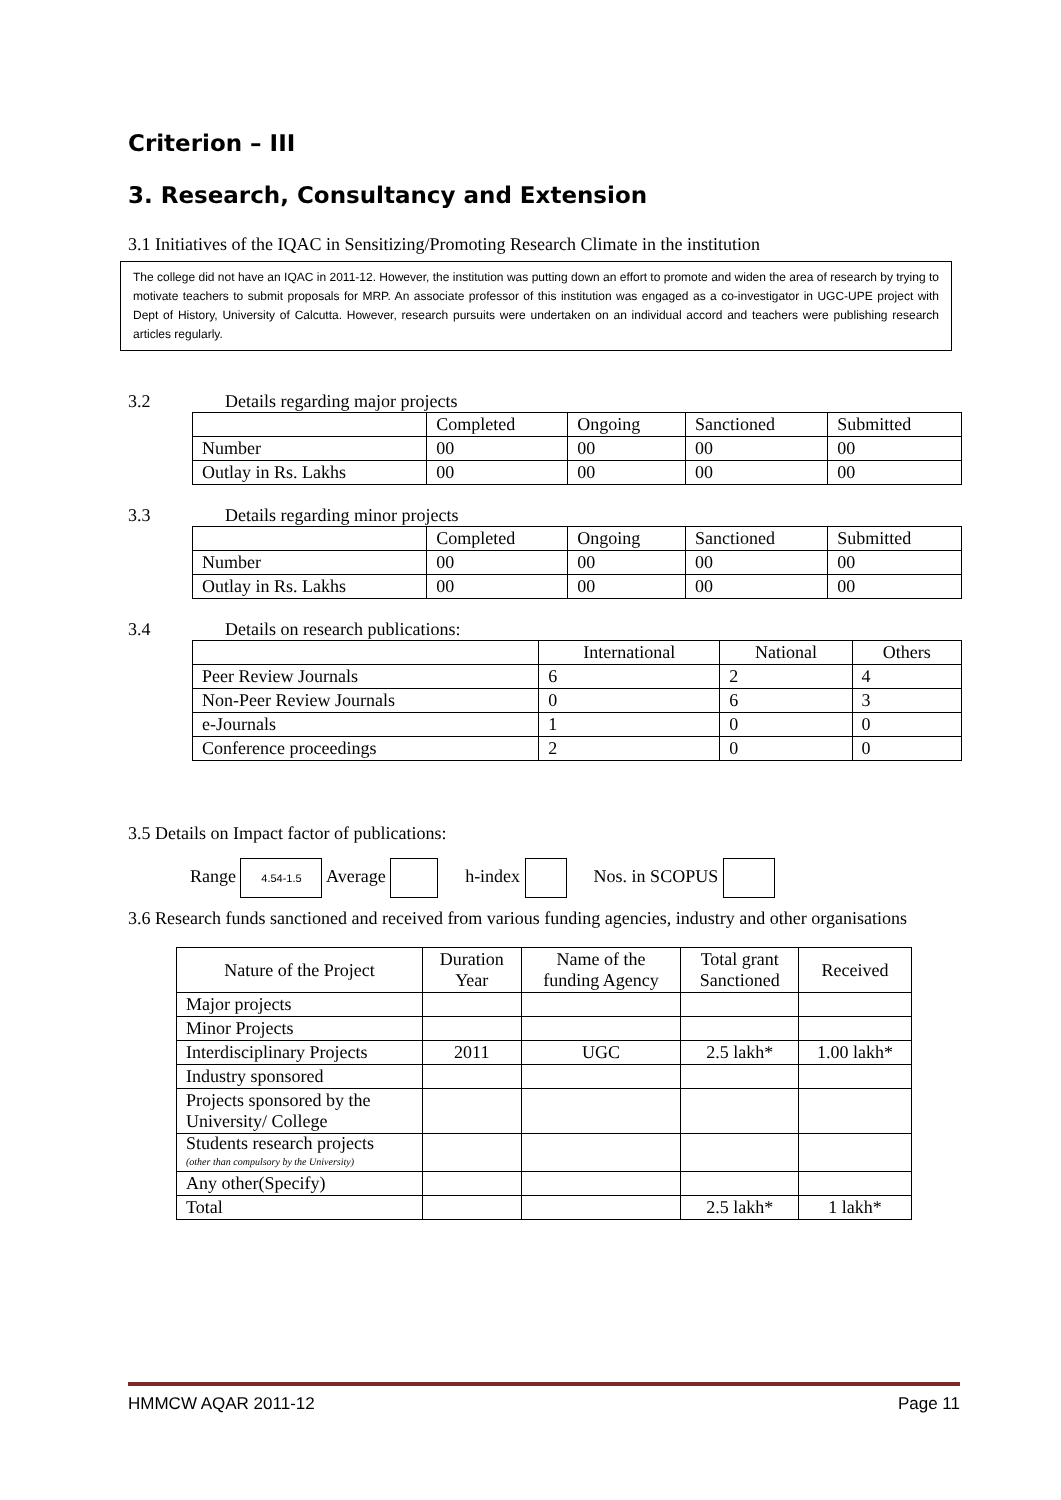Criterion – III
3. Research, Consultancy and Extension
3.1 Initiatives of the IQAC in Sensitizing/Promoting Research Climate in the institution
The college did not have an IQAC in 2011-12. However, the institution was putting down an effort to promote and widen the area of research by trying to motivate teachers to submit proposals for MRP. An associate professor of this institution was engaged as a co-investigator in UGC-UPE project with Dept of History, University of Calcutta. However, research pursuits were undertaken on an individual accord and teachers were publishing research articles regularly.
3.2 Details regarding major projects
| | Completed | Ongoing | Sanctioned | Submitted |
| --- | --- | --- | --- | --- |
| Number | 00 | 00 | 00 | 00 |
| Outlay in Rs. Lakhs | 00 | 00 | 00 | 00 |
3.3 Details regarding minor projects
| | Completed | Ongoing | Sanctioned | Submitted |
| --- | --- | --- | --- | --- |
| Number | 00 | 00 | 00 | 00 |
| Outlay in Rs. Lakhs | 00 | 00 | 00 | 00 |
3.4 Details on research publications:
| | International | National | Others |
| --- | --- | --- | --- |
| Peer Review Journals | 6 | 2 | 4 |
| Non-Peer Review Journals | 0 | 6 | 3 |
| e-Journals | 1 | 0 | 0 |
| Conference proceedings | 2 | 0 | 0 |
3.5 Details on Impact factor of publications:
Range 4.54-1.5 Average h-index Nos. in SCOPUS
3.6 Research funds sanctioned and received from various funding agencies, industry and other organisations
| Nature of the Project | Duration Year | Name of the funding Agency | Total grant Sanctioned | Received |
| Major projects | | | | |
| Minor Projects | | | | |
| Interdisciplinary Projects | 2011 | UGC | 2.5 lakh* | 1.00 lakh* |
| Industry sponsored | | | | |
| Projects sponsored by the University/ College | | | | |
| Students research projects (other than compulsory by the University) | | | | |
| Any other(Specify) | | | | |
| Total | | | 2.5 lakh* | 1 lakh* |
HMMCW AQAR 2011-12 Page 11